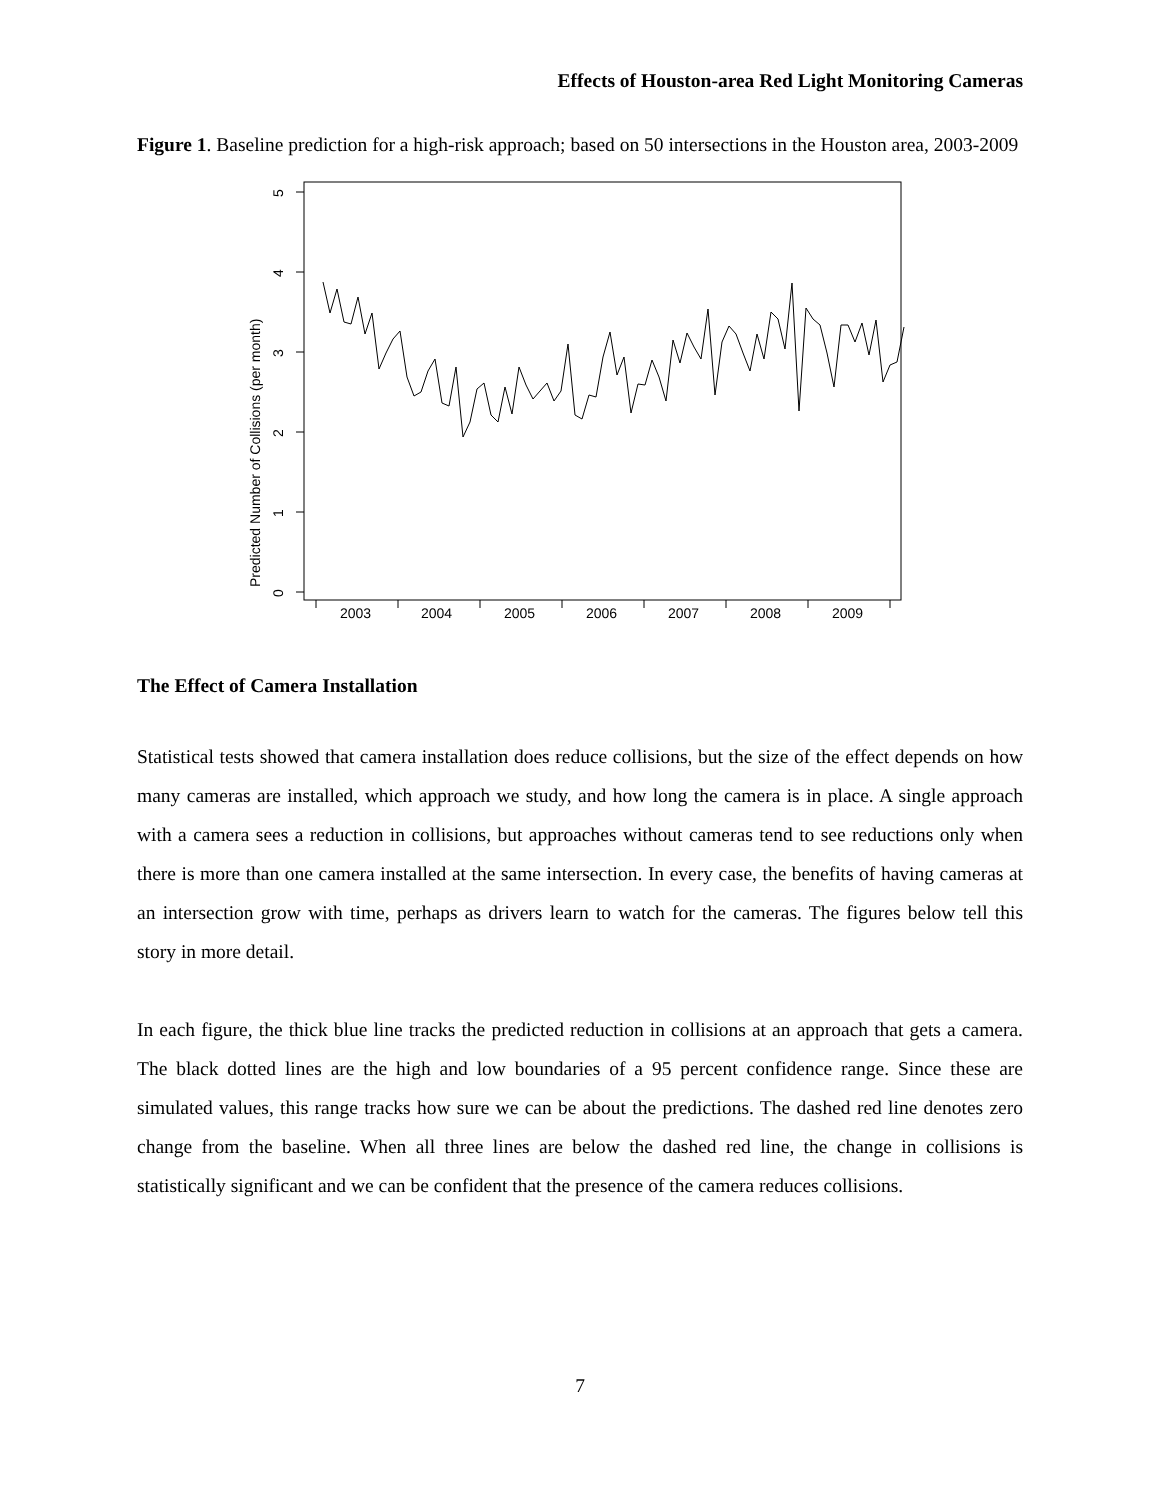Effects of Houston-area Red Light Monitoring Cameras
Figure 1. Baseline prediction for a high-risk approach; based on 50 intersections in the Houston area, 2003-2009
Predicted Number of Collisions (per month)
5
4
3
2
1
0
2003 2004 2005 2006 2007 2008 2009
The Effect of Camera Installation
Statistical tests showed that camera installation does reduce collisions, but the size of the effect depends on how many cameras are installed, which approach we study, and how long the camera is in place. A single approach with a camera sees a reduction in collisions, but approaches without cameras tend to see reductions only when there is more than one camera installed at the same intersection. In every case, the benefits of having cameras at an intersection grow with time, perhaps as drivers learn to watch for the cameras. The figures below tell this story in more detail.
In each figure, the thick blue line tracks the predicted reduction in collisions at an approach that gets a camera. The black dotted lines are the high and low boundaries of a 95 percent confidence range. Since these are simulated values, this range tracks how sure we can be about the predictions. The dashed red line denotes zero change from the baseline. When all three lines are below the dashed red line, the change in collisions is statistically significant and we can be confident that the presence of the camera reduces collisions.
7